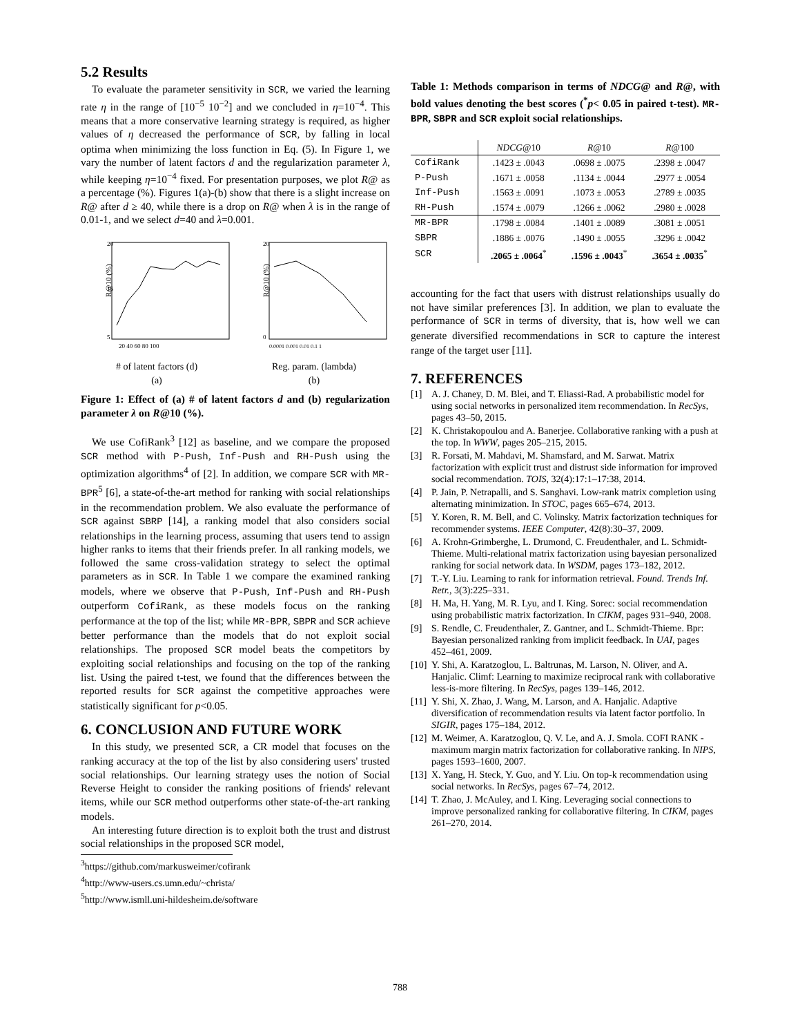5.2 Results
To evaluate the parameter sensitivity in SCR, we varied the learning rate η in the range of [10<sup>−5</sup> 10<sup>−2</sup>] and we concluded in η=10<sup>−4</sup>. This means that a more conservative learning strategy is required, as higher values of η decreased the performance of SCR, by falling in local optima when minimizing the loss function in Eq. (5). In Figure 1, we vary the number of latent factors d and the regularization parameter λ, while keeping η=10<sup>−4</sup> fixed. For presentation purposes, we plot R@ as a percentage (%). Figures 1(a)-(b) show that there is a slight increase on R@ after d ≥ 40, while there is a drop on R@ when λ is in the range of 0.01-1, and we select d=40 and λ=0.001.
20
15
5
R@10 (%)
20 40 60 80 100
# of latent factors (d)
(a)
20
0
R@10 (%)
0.0001 0.001 0.01 0.1 1
Reg. param. (lambda)
(b)
Figure 1: Effect of (a) # of latent factors d and (b) regularization parameter λ on R@10 (%).
We use CofiRank<sup>3</sup> [12] as baseline, and we compare the proposed SCR method with P-Push, Inf-Push and RH-Push using the optimization algorithms<sup>4</sup> of [2]. In addition, we compare SCR with MR-BPR<sup>5</sup> [6], a state-of-the-art method for ranking with social relationships in the recommendation problem. We also evaluate the performance of SCR against SBRP [14], a ranking model that also considers social relationships in the learning process, assuming that users tend to assign higher ranks to items that their friends prefer. In all ranking models, we followed the same cross-validation strategy to select the optimal parameters as in SCR. In Table 1 we compare the examined ranking models, where we observe that P-Push, Inf-Push and RH-Push outperform CofiRank, as these models focus on the ranking performance at the top of the list; while MR-BPR, SBPR and SCR achieve better performance than the models that do not exploit social relationships. The proposed SCR model beats the competitors by exploiting social relationships and focusing on the top of the ranking list. Using the paired t-test, we found that the differences between the reported results for SCR against the competitive approaches were statistically significant for p<0.05.
6. CONCLUSION AND FUTURE WORK
In this study, we presented SCR, a CR model that focuses on the ranking accuracy at the top of the list by also considering users' trusted social relationships. Our learning strategy uses the notion of Social Reverse Height to consider the ranking positions of friends' relevant items, while our SCR method outperforms other state-of-the-art ranking models.
An interesting future direction is to exploit both the trust and distrust social relationships in the proposed SCR model,
<sup>3</sup> https://github.com/markusweimer/cofirank
<sup>4</sup> http://www-users.cs.umn.edu/~christa/
<sup>5</sup> http://www.ismll.uni-hildesheim.de/software
Table 1: Methods comparison in terms of NDCG@ and R@, with bold values denoting the best scores (<sup>*</sup>p< 0.05 in paired t-test). MR-BPR, SBPR and SCR exploit social relationships.
| | NDCG @10 | R @10 | R @100 |
| CofiRank | .1423 ± .0043 | .0698 ± .0075 | .2398 ± .0047 |
| P-Push | .1671 ± .0058 | .1134 ± .0044 | .2977 ± .0054 |
| Inf-Push | .1563 ± .0091 | .1073 ± .0053 | .2789 ± .0035 |
| RH-Push | .1574 ± .0079 | .1266 ± .0062 | .2980 ± .0028 |
| MR-BPR | .1798 ± .0084 | .1401 ± .0089 | .3081 ± .0051 |
| SBPR | .1886 ± .0076 | .1490 ± .0055 | .3296 ± .0042 |
| SCR | .2065 ± .0064<sup>*</sup> | .1596 ± .0043<sup>*</sup> | .3654 ± .0035<sup>*</sup> |
accounting for the fact that users with distrust relationships usually do not have similar preferences [3]. In addition, we plan to evaluate the performance of SCR in terms of diversity, that is, how well we can generate diversified recommendations in SCR to capture the interest range of the target user [11].
7. REFERENCES
[1] A. J. Chaney, D. M. Blei, and T. Eliassi-Rad. A probabilistic model for using social networks in personalized item recommendation. In RecSys, pages 43–50, 2015.
[2] K. Christakopoulou and A. Banerjee. Collaborative ranking with a push at the top. In WWW, pages 205–215, 2015.
[3] R. Forsati, M. Mahdavi, M. Shamsfard, and M. Sarwat. Matrix factorization with explicit trust and distrust side information for improved social recommendation. TOIS, 32(4):17:1–17:38, 2014.
[4] P. Jain, P. Netrapalli, and S. Sanghavi. Low-rank matrix completion using alternating minimization. In STOC, pages 665–674, 2013.
[5] Y. Koren, R. M. Bell, and C. Volinsky. Matrix factorization techniques for recommender systems. IEEE Computer, 42(8):30–37, 2009.
[6] A. Krohn-Grimberghe, L. Drumond, C. Freudenthaler, and L. Schmidt-Thieme. Multi-relational matrix factorization using bayesian personalized ranking for social network data. In WSDM, pages 173–182, 2012.
[7] T.-Y. Liu. Learning to rank for information retrieval. Found. Trends Inf. Retr., 3(3):225–331.
[8] H. Ma, H. Yang, M. R. Lyu, and I. King. Sorec: social recommendation using probabilistic matrix factorization. In CIKM, pages 931–940, 2008.
[9] S. Rendle, C. Freudenthaler, Z. Gantner, and L. Schmidt-Thieme. Bpr: Bayesian personalized ranking from implicit feedback. In UAI, pages 452–461, 2009.
[10]
Y. Shi, A. Karatzoglou, L. Baltrunas, M. Larson, N. Oliver, and A. Hanjalic. Climf: Learning to maximize reciprocal rank with collaborative less-is-more filtering. In RecSys, pages 139–146, 2012.
[11]
Y. Shi, X. Zhao, J. Wang, M. Larson, and A. Hanjalic. Adaptive diversification of recommendation results via latent factor portfolio. In SIGIR, pages 175–184, 2012.
[12]
M. Weimer, A. Karatzoglou, Q. V. Le, and A. J. Smola. COFI RANK - maximum margin matrix factorization for collaborative ranking. In NIPS, pages 1593–1600, 2007.
[13]
X. Yang, H. Steck, Y. Guo, and Y. Liu. On top-k recommendation using social networks. In RecSys, pages 67–74, 2012.
[14]
T. Zhao, J. McAuley, and I. King. Leveraging social connections to improve personalized ranking for collaborative filtering. In CIKM, pages 261–270, 2014.
788